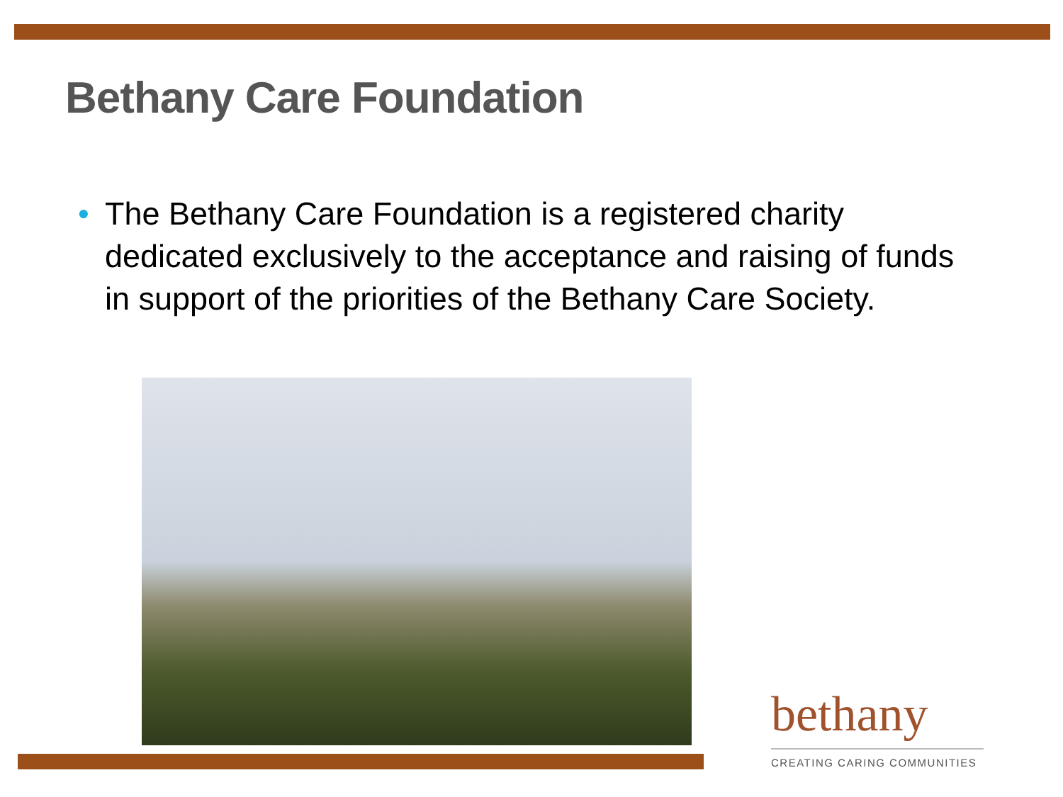Bethany Care Foundation
• The Bethany Care Foundation is a registered charity dedicated exclusively to the acceptance and raising of funds in support of the priorities of the Bethany Care Society.
bethany
CREATING CARING COMMUNITIES